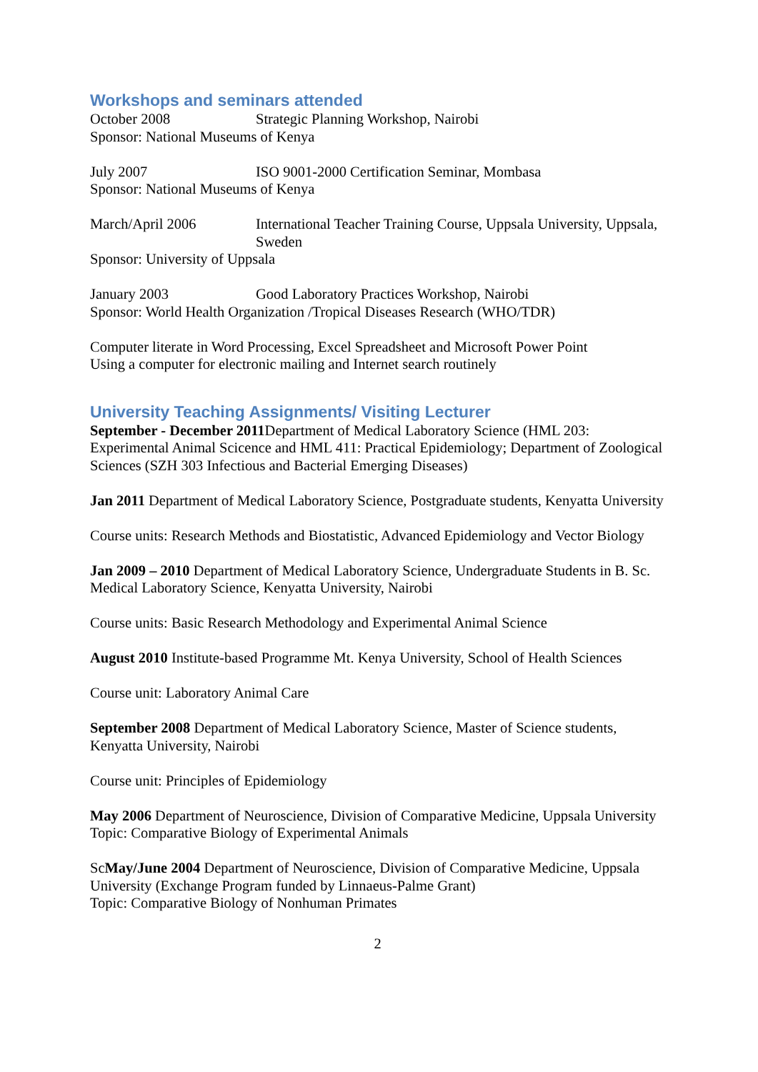Workshops and seminars attended
October 2008 Strategic Planning Workshop, Nairobi
Sponsor: National Museums of Kenya
July 2007 ISO 9001-2000 Certification Seminar, Mombasa
Sponsor: National Museums of Kenya
March/April 2006 International Teacher Training Course, Uppsala University, Uppsala, Sweden
Sponsor: University of Uppsala
January 2003 Good Laboratory Practices Workshop, Nairobi
Sponsor: World Health Organization /Tropical Diseases Research (WHO/TDR)
Computer literate in Word Processing, Excel Spreadsheet and Microsoft Power Point
Using a computer for electronic mailing and Internet search routinely
University Teaching Assignments/ Visiting Lecturer
September - December 2011 Department of Medical Laboratory Science (HML 203: Experimental Animal Scicence and HML 411: Practical Epidemiology; Department of Zoological Sciences (SZH 303 Infectious and Bacterial Emerging Diseases)
Jan 2011 Department of Medical Laboratory Science, Postgraduate students, Kenyatta University
Course units: Research Methods and Biostatistic, Advanced Epidemiology and Vector Biology
Jan 2009 – 2010 Department of Medical Laboratory Science, Undergraduate Students in B. Sc. Medical Laboratory Science, Kenyatta University, Nairobi
Course units: Basic Research Methodology and Experimental Animal Science
August 2010 Institute-based Programme Mt. Kenya University, School of Health Sciences
Course unit: Laboratory Animal Care
September 2008 Department of Medical Laboratory Science, Master of Science students, Kenyatta University, Nairobi
Course unit: Principles of Epidemiology
May 2006 Department of Neuroscience, Division of Comparative Medicine, Uppsala University Topic: Comparative Biology of Experimental Animals
Sc May/June 2004 Department of Neuroscience, Division of Comparative Medicine, Uppsala University (Exchange Program funded by Linnaeus-Palme Grant)
Topic: Comparative Biology of Nonhuman Primates
2